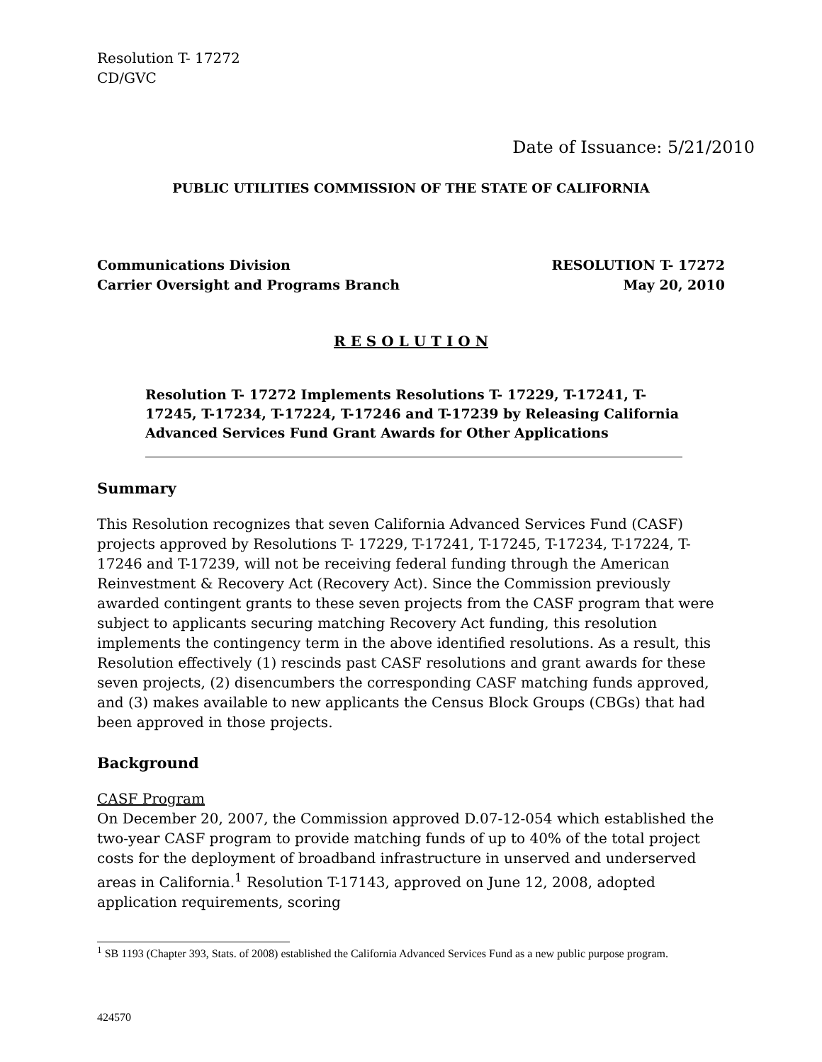Resolution T- 17272
CD/GVC
Date of Issuance: 5/21/2010
PUBLIC UTILITIES COMMISSION OF THE STATE OF CALIFORNIA
Communications Division RESOLUTION T- 17272
Carrier Oversight and Programs Branch May 20, 2010
R E S O L U T I O N
Resolution T- 17272 Implements Resolutions T- 17229, T-17241, T-17245, T-17234, T-17224, T-17246 and T-17239 by Releasing California Advanced Services Fund Grant Awards for Other Applications
Summary
This Resolution recognizes that seven California Advanced Services Fund (CASF) projects approved by Resolutions T- 17229, T-17241, T-17245, T-17234, T-17224, T-17246 and T-17239, will not be receiving federal funding through the American Reinvestment & Recovery Act (Recovery Act). Since the Commission previously awarded contingent grants to these seven projects from the CASF program that were subject to applicants securing matching Recovery Act funding, this resolution implements the contingency term in the above identified resolutions. As a result, this Resolution effectively (1) rescinds past CASF resolutions and grant awards for these seven projects, (2) disencumbers the corresponding CASF matching funds approved, and (3) makes available to new applicants the Census Block Groups (CBGs) that had been approved in those projects.
Background
CASF Program
On December 20, 2007, the Commission approved D.07-12-054 which established the two-year CASF program to provide matching funds of up to 40% of the total project costs for the deployment of broadband infrastructure in unserved and underserved areas in California.<sup>1</sup> Resolution T-17143, approved on June 12, 2008, adopted application requirements, scoring
<sup>1</sup> SB 1193 (Chapter 393, Stats. of 2008) established the California Advanced Services Fund as a new public purpose program.
424570